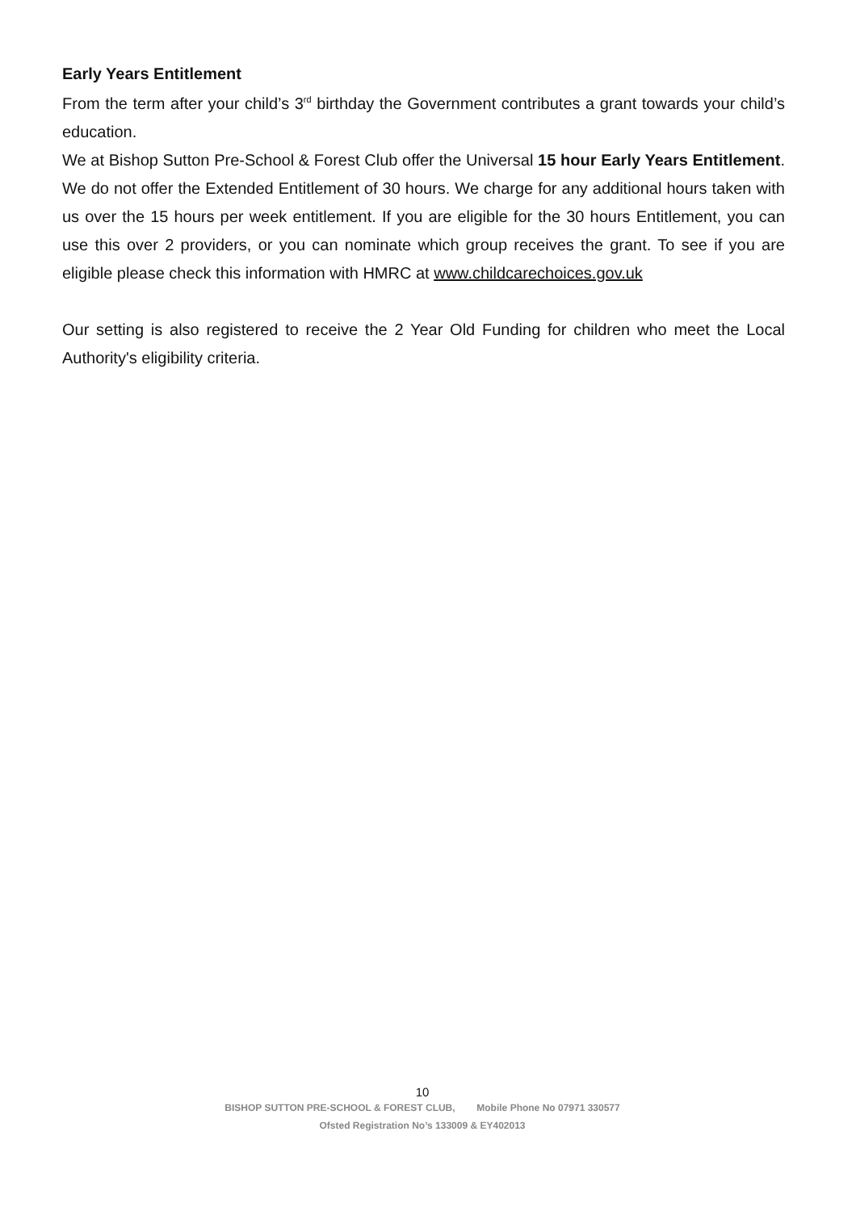Early Years Entitlement
From the term after your child’s 3<sup>rd</sup> birthday the Government contributes a grant towards your child’s education.
We at Bishop Sutton Pre-School & Forest Club offer the Universal 15 hour Early Years Entitlement. We do not offer the Extended Entitlement of 30 hours. We charge for any additional hours taken with us over the 15 hours per week entitlement. If you are eligible for the 30 hours Entitlement, you can use this over 2 providers, or you can nominate which group receives the grant. To see if you are eligible please check this information with HMRC at www.childcarechoices.gov.uk
Our setting is also registered to receive the 2 Year Old Funding for children who meet the Local Authority's eligibility criteria.
10
BISHOP SUTTON PRE-SCHOOL & FOREST CLUB, Mobile Phone No 07971 330577
Ofsted Registration No’s 133009 & EY402013